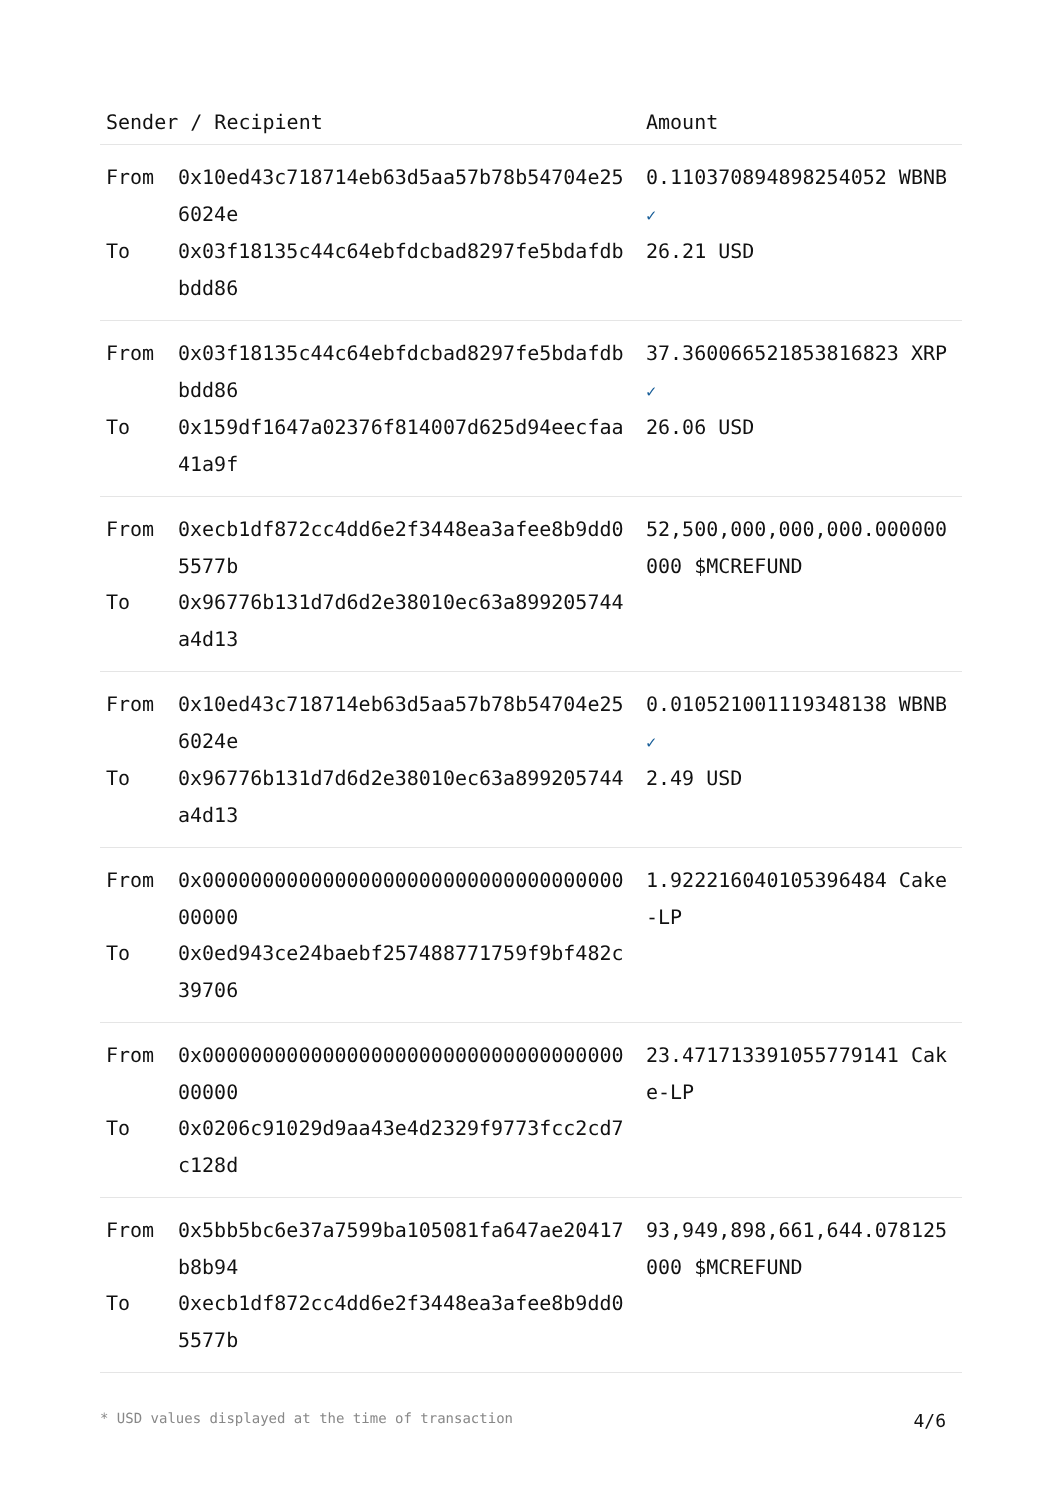| Sender / Recipient | | Amount |
| --- | --- | --- |
| From | 0x10ed43c718714eb63d5aa57b78b54704e256024e | 0.110370894898254052 WBNB ✓ |
| To | 0x03f18135c44c64ebfdcbad8297fe5bdafdbbdd86 | 26.21 USD |
| From | 0x03f18135c44c64ebfdcbad8297fe5bdafdbbdd86 | 37.360066521853816823 XRP ✓ |
| To | 0x159df1647a02376f814007d625d94eecfaa41a9f | 26.06 USD |
| From | 0xecb1df872cc4dd6e2f3448ea3afee8b9dd05577b | 52,500,000,000,000.000000000 $MCREFUND |
| To | 0x96776b131d7d6d2e38010ec63a899205744a4d13 | |
| From | 0x10ed43c718714eb63d5aa57b78b54704e256024e | 0.010521001119348138 WBNB ✓ |
| To | 0x96776b131d7d6d2e38010ec63a899205744a4d13 | 2.49 USD |
| From | 0x0000000000000000000000000000000000000000 | 1.922216040105396484 Cake-LP |
| To | 0x0ed943ce24baebf257488771759f9bf482c39706 | |
| From | 0x0000000000000000000000000000000000000000 | 23.471713391055779141 Cake-LP |
| To | 0x0206c91029d9aa43e4d2329f9773fcc2cd7c128d | |
| From | 0x5bb5bc6e37a7599ba105081fa647ae20417b8b94 | 93,949,898,661,644.078125000 $MCREFUND |
| To | 0xecb1df872cc4dd6e2f3448ea3afee8b9dd05577b | |
* USD values displayed at the time of transaction 4/6